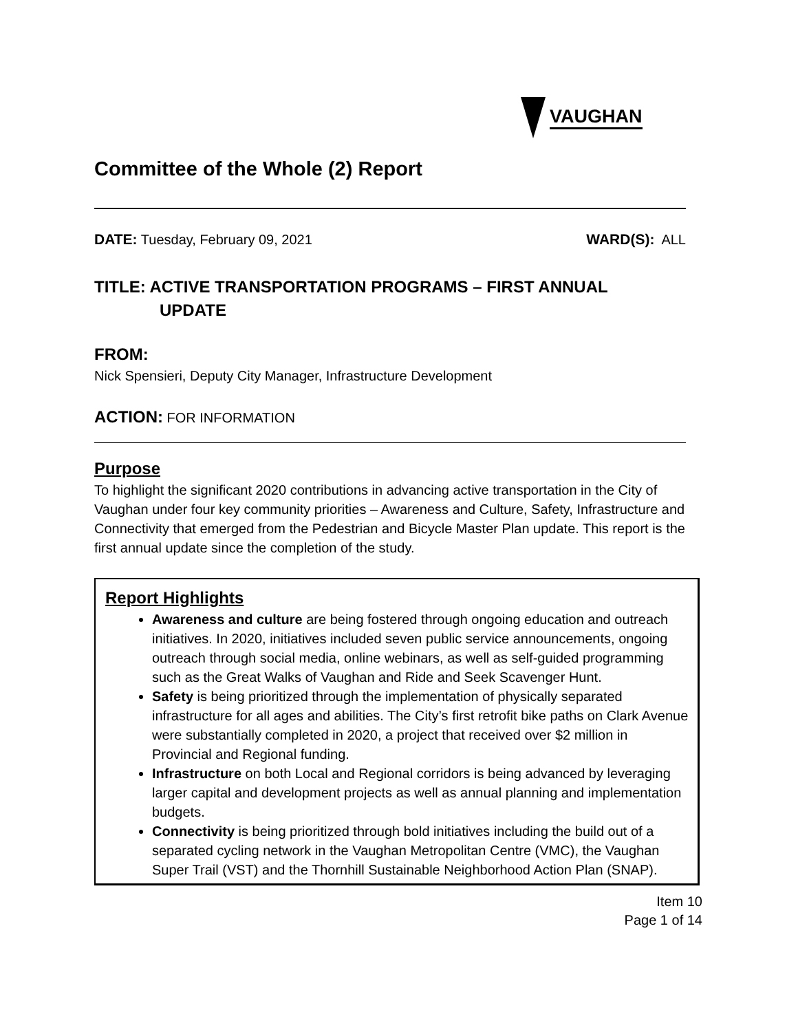VAUGHAN
Committee of the Whole (2) Report
DATE: Tuesday, February 09, 2021
WARD(S): ALL
TITLE: ACTIVE TRANSPORTATION PROGRAMS – FIRST ANNUAL
UPDATE
FROM:
Nick Spensieri, Deputy City Manager, Infrastructure Development
ACTION: FOR INFORMATION
Purpose
To highlight the significant 2020 contributions in advancing active transportation in the City of Vaughan under four key community priorities – Awareness and Culture, Safety, Infrastructure and Connectivity that emerged from the Pedestrian and Bicycle Master Plan update. This report is the first annual update since the completion of the study.
Report Highlights
Awareness and culture are being fostered through ongoing education and outreach initiatives. In 2020, initiatives included seven public service announcements, ongoing outreach through social media, online webinars, as well as self-guided programming such as the Great Walks of Vaughan and Ride and Seek Scavenger Hunt.
Safety is being prioritized through the implementation of physically separated infrastructure for all ages and abilities. The City’s first retrofit bike paths on Clark Avenue were substantially completed in 2020, a project that received over $2 million in Provincial and Regional funding.
Infrastructure on both Local and Regional corridors is being advanced by leveraging larger capital and development projects as well as annual planning and implementation budgets.
Connectivity is being prioritized through bold initiatives including the build out of a separated cycling network in the Vaughan Metropolitan Centre (VMC), the Vaughan Super Trail (VST) and the Thornhill Sustainable Neighborhood Action Plan (SNAP).
Item 10
Page 1 of 14